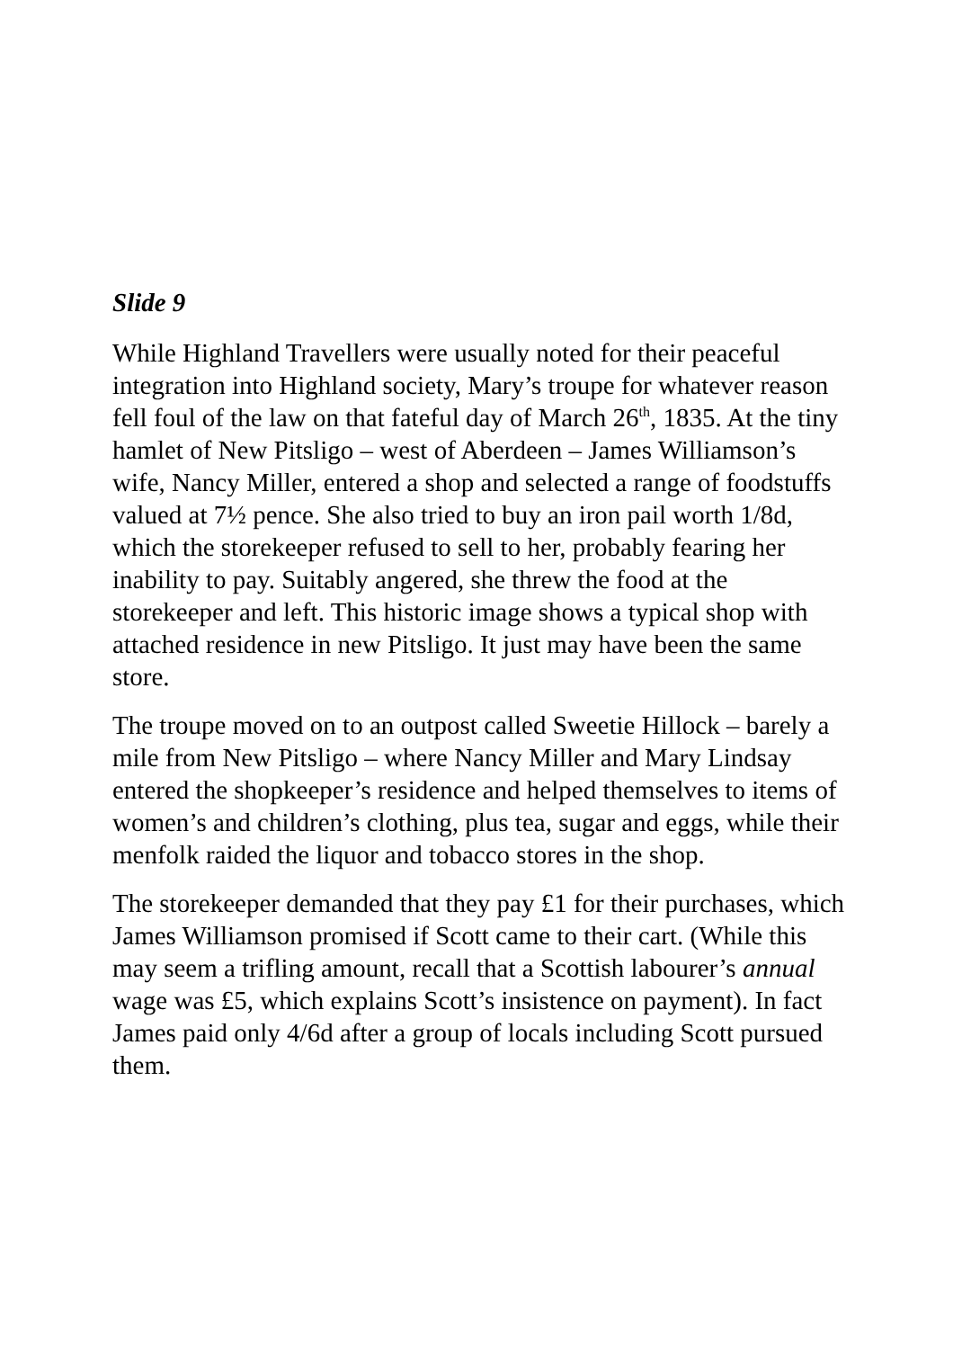Slide 9
While Highland Travellers were usually noted for their peaceful integration into Highland society, Mary’s troupe for whatever reason fell foul of the law on that fateful day of March 26<sup>th</sup>, 1835. At the tiny hamlet of New Pitsligo – west of Aberdeen – James Williamson’s wife, Nancy Miller, entered a shop and selected a range of foodstuffs valued at 7½ pence. She also tried to buy an iron pail worth 1/8d, which the storekeeper refused to sell to her, probably fearing her inability to pay. Suitably angered, she threw the food at the storekeeper and left. This historic image shows a typical shop with attached residence in new Pitsligo. It just may have been the same store.
The troupe moved on to an outpost called Sweetie Hillock – barely a mile from New Pitsligo – where Nancy Miller and Mary Lindsay entered the shopkeeper’s residence and helped themselves to items of women’s and children’s clothing, plus tea, sugar and eggs, while their menfolk raided the liquor and tobacco stores in the shop.
The storekeeper demanded that they pay £1 for their purchases, which James Williamson promised if Scott came to their cart. (While this may seem a trifling amount, recall that a Scottish labourer’s annual wage was £5, which explains Scott’s insistence on payment). In fact James paid only 4/6d after a group of locals including Scott pursued them.